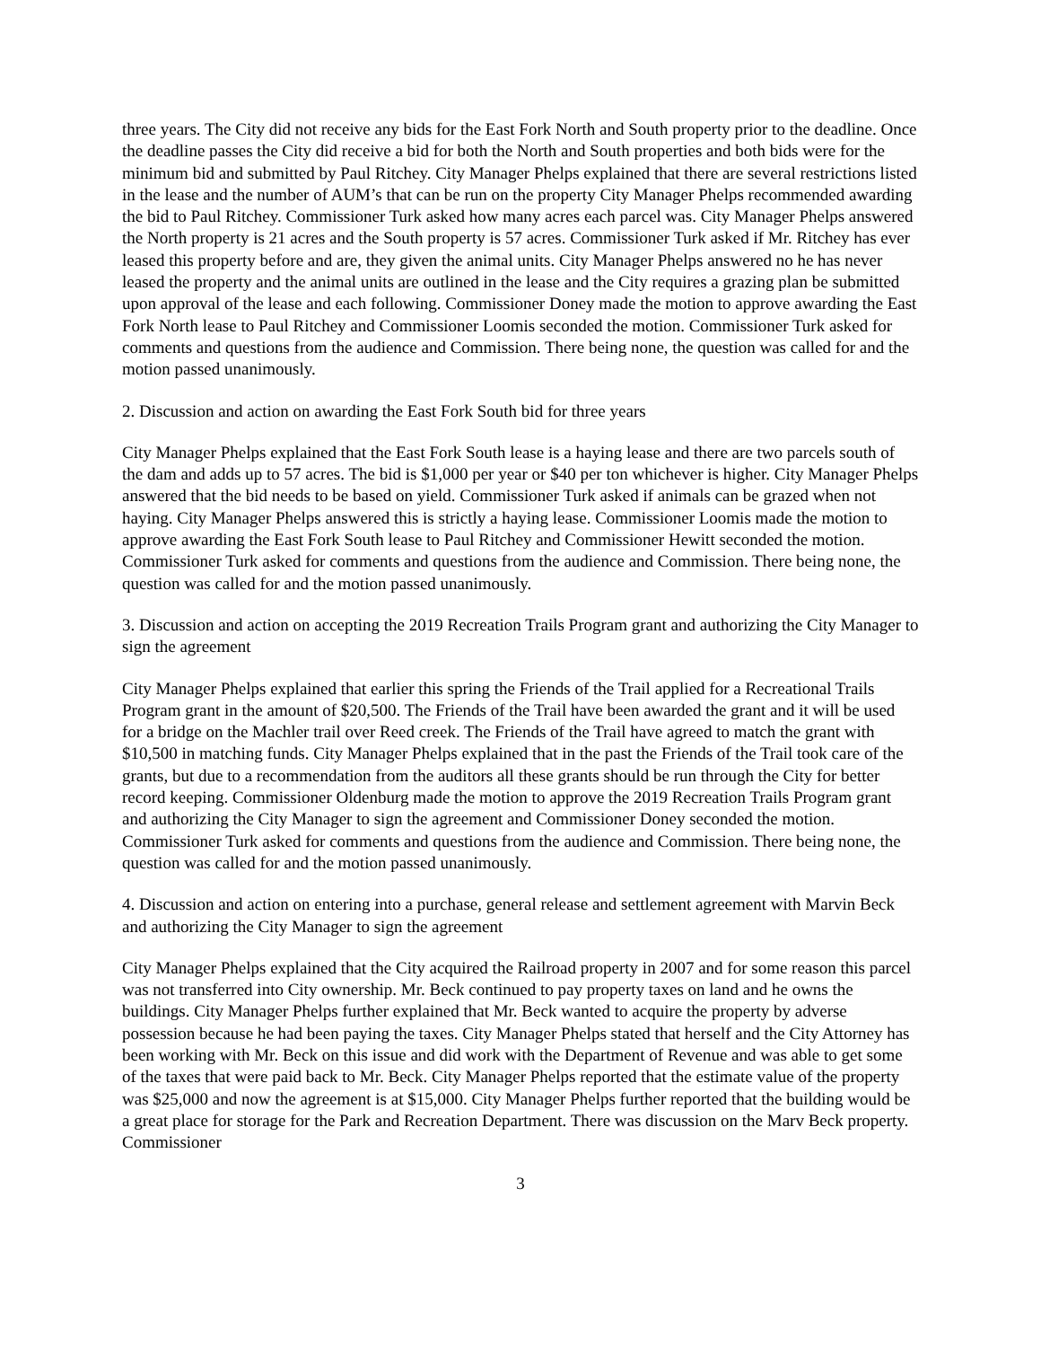three years. The City did not receive any bids for the East Fork North and South property prior to the deadline. Once the deadline passes the City did receive a bid for both the North and South properties and both bids were for the minimum bid and submitted by Paul Ritchey. City Manager Phelps explained that there are several restrictions listed in the lease and the number of AUM’s that can be run on the property City Manager Phelps recommended awarding the bid to Paul Ritchey. Commissioner Turk asked how many acres each parcel was. City Manager Phelps answered the North property is 21 acres and the South property is 57 acres. Commissioner Turk asked if Mr. Ritchey has ever leased this property before and are, they given the animal units. City Manager Phelps answered no he has never leased the property and the animal units are outlined in the lease and the City requires a grazing plan be submitted upon approval of the lease and each following. Commissioner Doney made the motion to approve awarding the East Fork North lease to Paul Ritchey and Commissioner Loomis seconded the motion. Commissioner Turk asked for comments and questions from the audience and Commission. There being none, the question was called for and the motion passed unanimously.
2. Discussion and action on awarding the East Fork South bid for three years
City Manager Phelps explained that the East Fork South lease is a haying lease and there are two parcels south of the dam and adds up to 57 acres. The bid is $1,000 per year or $40 per ton whichever is higher. City Manager Phelps answered that the bid needs to be based on yield. Commissioner Turk asked if animals can be grazed when not haying. City Manager Phelps answered this is strictly a haying lease. Commissioner Loomis made the motion to approve awarding the East Fork South lease to Paul Ritchey and Commissioner Hewitt seconded the motion. Commissioner Turk asked for comments and questions from the audience and Commission. There being none, the question was called for and the motion passed unanimously.
3. Discussion and action on accepting the 2019 Recreation Trails Program grant and authorizing the City Manager to sign the agreement
City Manager Phelps explained that earlier this spring the Friends of the Trail applied for a Recreational Trails Program grant in the amount of $20,500. The Friends of the Trail have been awarded the grant and it will be used for a bridge on the Machler trail over Reed creek. The Friends of the Trail have agreed to match the grant with $10,500 in matching funds. City Manager Phelps explained that in the past the Friends of the Trail took care of the grants, but due to a recommendation from the auditors all these grants should be run through the City for better record keeping. Commissioner Oldenburg made the motion to approve the 2019 Recreation Trails Program grant and authorizing the City Manager to sign the agreement and Commissioner Doney seconded the motion. Commissioner Turk asked for comments and questions from the audience and Commission. There being none, the question was called for and the motion passed unanimously.
4. Discussion and action on entering into a purchase, general release and settlement agreement with Marvin Beck and authorizing the City Manager to sign the agreement
City Manager Phelps explained that the City acquired the Railroad property in 2007 and for some reason this parcel was not transferred into City ownership. Mr. Beck continued to pay property taxes on land and he owns the buildings. City Manager Phelps further explained that Mr. Beck wanted to acquire the property by adverse possession because he had been paying the taxes. City Manager Phelps stated that herself and the City Attorney has been working with Mr. Beck on this issue and did work with the Department of Revenue and was able to get some of the taxes that were paid back to Mr. Beck. City Manager Phelps reported that the estimate value of the property was $25,000 and now the agreement is at $15,000. City Manager Phelps further reported that the building would be a great place for storage for the Park and Recreation Department. There was discussion on the Marv Beck property. Commissioner
3